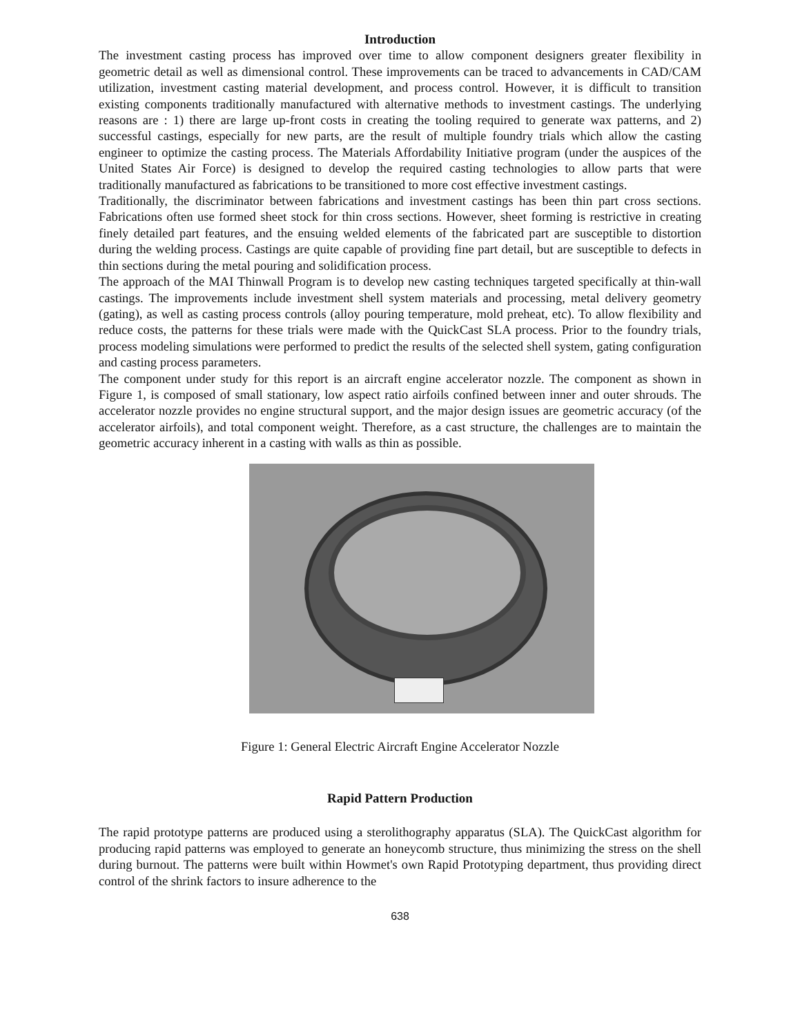Introduction
The investment casting process has improved over time to allow component designers greater flexibility in geometric detail as well as dimensional control. These improvements can be traced to advancements in CAD/CAM utilization, investment casting material development, and process control. However, it is difficult to transition existing components traditionally manufactured with alternative methods to investment castings. The underlying reasons are : 1) there are large up-front costs in creating the tooling required to generate wax patterns, and 2) successful castings, especially for new parts, are the result of multiple foundry trials which allow the casting engineer to optimize the casting process. The Materials Affordability Initiative program (under the auspices of the United States Air Force) is designed to develop the required casting technologies to allow parts that were traditionally manufactured as fabrications to be transitioned to more cost effective investment castings.
Traditionally, the discriminator between fabrications and investment castings has been thin part cross sections. Fabrications often use formed sheet stock for thin cross sections. However, sheet forming is restrictive in creating finely detailed part features, and the ensuing welded elements of the fabricated part are susceptible to distortion during the welding process. Castings are quite capable of providing fine part detail, but are susceptible to defects in thin sections during the metal pouring and solidification process.
The approach of the MAI Thinwall Program is to develop new casting techniques targeted specifically at thin-wall castings. The improvements include investment shell system materials and processing, metal delivery geometry (gating), as well as casting process controls (alloy pouring temperature, mold preheat, etc). To allow flexibility and reduce costs, the patterns for these trials were made with the QuickCast SLA process. Prior to the foundry trials, process modeling simulations were performed to predict the results of the selected shell system, gating configuration and casting process parameters.
The component under study for this report is an aircraft engine accelerator nozzle. The component as shown in Figure 1, is composed of small stationary, low aspect ratio airfoils confined between inner and outer shrouds. The accelerator nozzle provides no engine structural support, and the major design issues are geometric accuracy (of the accelerator airfoils), and total component weight. Therefore, as a cast structure, the challenges are to maintain the geometric accuracy inherent in a casting with walls as thin as possible.
Figure 1: General Electric Aircraft Engine Accelerator Nozzle
Rapid Pattern Production
The rapid prototype patterns are produced using a sterolithography apparatus (SLA). The QuickCast algorithm for producing rapid patterns was employed to generate an honeycomb structure, thus minimizing the stress on the shell during burnout. The patterns were built within Howmet's own Rapid Prototyping department, thus providing direct control of the shrink factors to insure adherence to the
638